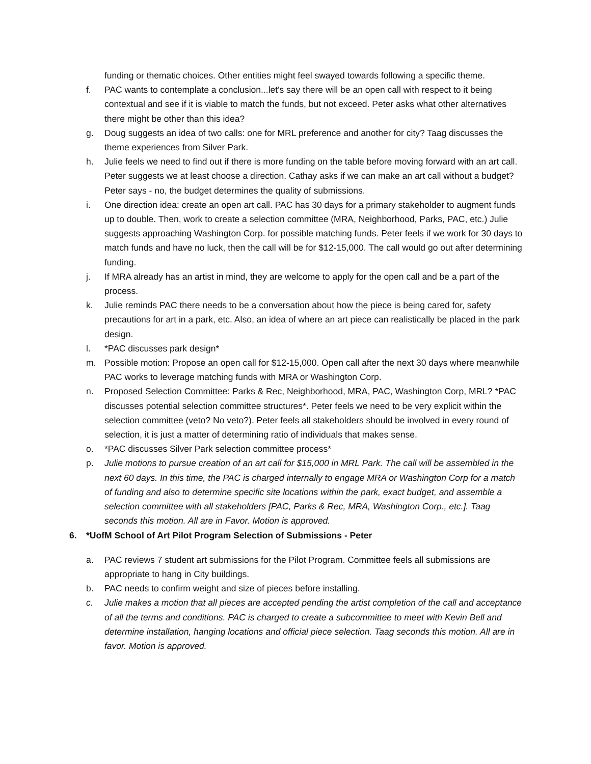funding or thematic choices. Other entities might feel swayed towards following a specific theme.
f. PAC wants to contemplate a conclusion...let's say there will be an open call with respect to it being contextual and see if it is viable to match the funds, but not exceed. Peter asks what other alternatives there might be other than this idea?
g. Doug suggests an idea of two calls: one for MRL preference and another for city? Taag discusses the theme experiences from Silver Park.
h. Julie feels we need to find out if there is more funding on the table before moving forward with an art call. Peter suggests we at least choose a direction. Cathay asks if we can make an art call without a budget? Peter says - no, the budget determines the quality of submissions.
i. One direction idea: create an open art call. PAC has 30 days for a primary stakeholder to augment funds up to double. Then, work to create a selection committee (MRA, Neighborhood, Parks, PAC, etc.) Julie suggests approaching Washington Corp. for possible matching funds. Peter feels if we work for 30 days to match funds and have no luck, then the call will be for $12-15,000. The call would go out after determining funding.
j. If MRA already has an artist in mind, they are welcome to apply for the open call and be a part of the process.
k. Julie reminds PAC there needs to be a conversation about how the piece is being cared for, safety precautions for art in a park, etc. Also, an idea of where an art piece can realistically be placed in the park design.
l. *PAC discusses park design*
m. Possible motion: Propose an open call for $12-15,000. Open call after the next 30 days where meanwhile PAC works to leverage matching funds with MRA or Washington Corp.
n. Proposed Selection Committee: Parks & Rec, Neighborhood, MRA, PAC, Washington Corp, MRL? *PAC discusses potential selection committee structures*. Peter feels we need to be very explicit within the selection committee (veto? No veto?). Peter feels all stakeholders should be involved in every round of selection, it is just a matter of determining ratio of individuals that makes sense.
o. *PAC discusses Silver Park selection committee process*
p. Julie motions to pursue creation of an art call for $15,000 in MRL Park. The call will be assembled in the next 60 days. In this time, the PAC is charged internally to engage MRA or Washington Corp for a match of funding and also to determine specific site locations within the park, exact budget, and assemble a selection committee with all stakeholders [PAC, Parks & Rec, MRA, Washington Corp., etc.]. Taag seconds this motion. All are in Favor. Motion is approved.
6. *UofM School of Art Pilot Program Selection of Submissions - Peter
a. PAC reviews 7 student art submissions for the Pilot Program. Committee feels all submissions are appropriate to hang in City buildings.
b. PAC needs to confirm weight and size of pieces before installing.
c. Julie makes a motion that all pieces are accepted pending the artist completion of the call and acceptance of all the terms and conditions. PAC is charged to create a subcommittee to meet with Kevin Bell and determine installation, hanging locations and official piece selection. Taag seconds this motion. All are in favor. Motion is approved.